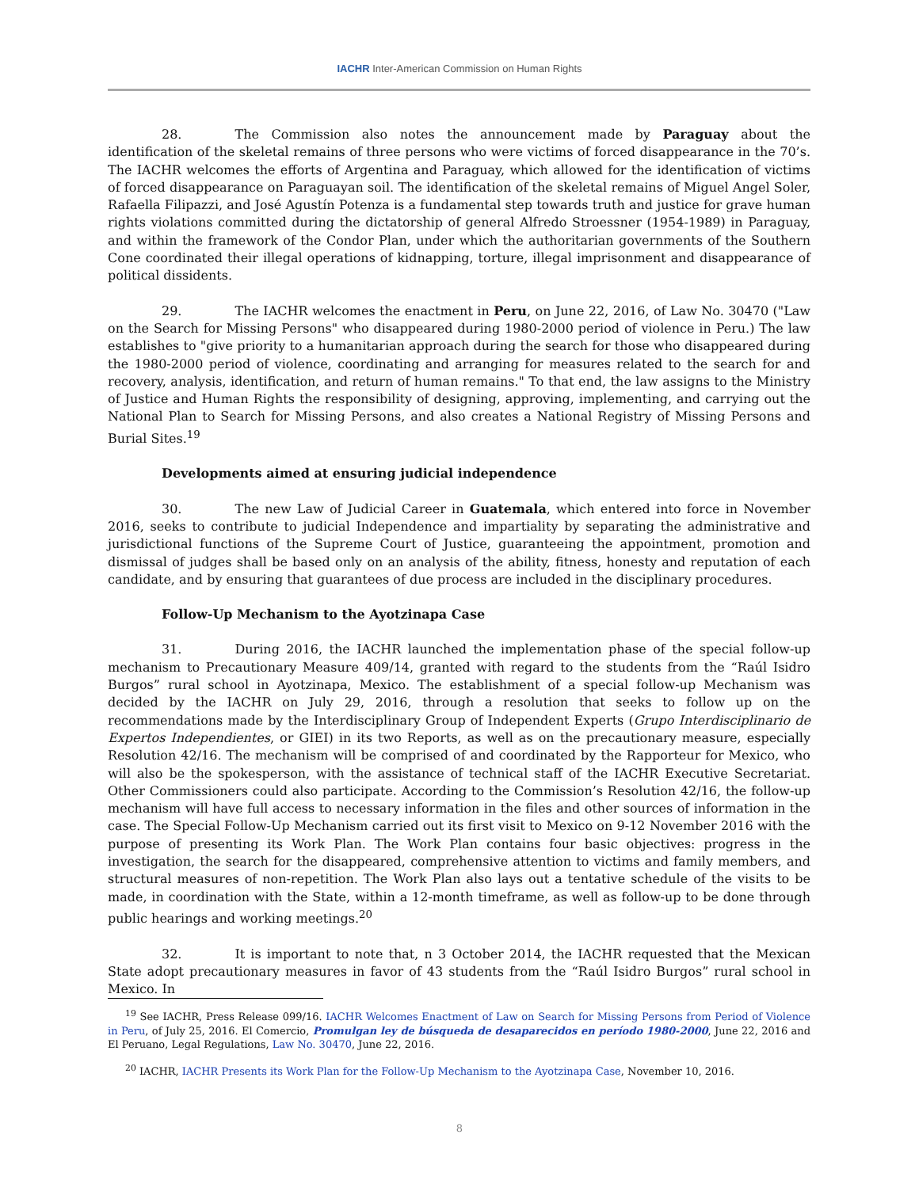IACHR Inter-American Commission on Human Rights
28. The Commission also notes the announcement made by Paraguay about the identification of the skeletal remains of three persons who were victims of forced disappearance in the 70’s. The IACHR welcomes the efforts of Argentina and Paraguay, which allowed for the identification of victims of forced disappearance on Paraguayan soil. The identification of the skeletal remains of Miguel Angel Soler, Rafaella Filipazzi, and José Agustín Potenza is a fundamental step towards truth and justice for grave human rights violations committed during the dictatorship of general Alfredo Stroessner (1954-1989) in Paraguay, and within the framework of the Condor Plan, under which the authoritarian governments of the Southern Cone coordinated their illegal operations of kidnapping, torture, illegal imprisonment and disappearance of political dissidents.
29. The IACHR welcomes the enactment in Peru, on June 22, 2016, of Law No. 30470 ("Law on the Search for Missing Persons" who disappeared during 1980-2000 period of violence in Peru.) The law establishes to "give priority to a humanitarian approach during the search for those who disappeared during the 1980-2000 period of violence, coordinating and arranging for measures related to the search for and recovery, analysis, identification, and return of human remains." To that end, the law assigns to the Ministry of Justice and Human Rights the responsibility of designing, approving, implementing, and carrying out the National Plan to Search for Missing Persons, and also creates a National Registry of Missing Persons and Burial Sites.<sup>19</sup>
Developments aimed at ensuring judicial independence
30. The new Law of Judicial Career in Guatemala, which entered into force in November 2016, seeks to contribute to judicial Independence and impartiality by separating the administrative and jurisdictional functions of the Supreme Court of Justice, guaranteeing the appointment, promotion and dismissal of judges shall be based only on an analysis of the ability, fitness, honesty and reputation of each candidate, and by ensuring that guarantees of due process are included in the disciplinary procedures.
Follow-Up Mechanism to the Ayotzinapa Case
31. During 2016, the IACHR launched the implementation phase of the special follow-up mechanism to Precautionary Measure 409/14, granted with regard to the students from the “Raúl Isidro Burgos” rural school in Ayotzinapa, Mexico. The establishment of a special follow-up Mechanism was decided by the IACHR on July 29, 2016, through a resolution that seeks to follow up on the recommendations made by the Interdisciplinary Group of Independent Experts (Grupo Interdisciplinario de Expertos Independientes, or GIEI) in its two Reports, as well as on the precautionary measure, especially Resolution 42/16. The mechanism will be comprised of and coordinated by the Rapporteur for Mexico, who will also be the spokesperson, with the assistance of technical staff of the IACHR Executive Secretariat. Other Commissioners could also participate. According to the Commission’s Resolution 42/16, the follow-up mechanism will have full access to necessary information in the files and other sources of information in the case. The Special Follow-Up Mechanism carried out its first visit to Mexico on 9-12 November 2016 with the purpose of presenting its Work Plan. The Work Plan contains four basic objectives: progress in the investigation, the search for the disappeared, comprehensive attention to victims and family members, and structural measures of non-repetition. The Work Plan also lays out a tentative schedule of the visits to be made, in coordination with the State, within a 12-month timeframe, as well as follow-up to be done through public hearings and working meetings.<sup>20</sup>
32. It is important to note that, n 3 October 2014, the IACHR requested that the Mexican State adopt precautionary measures in favor of 43 students from the “Raúl Isidro Burgos” rural school in Mexico. In
<sup>19</sup> See IACHR, Press Release 099/16. IACHR Welcomes Enactment of Law on Search for Missing Persons from Period of Violence in Peru, of July 25, 2016. El Comercio, Promulgan ley de búsqueda de desaparecidos en período 1980-2000, June 22, 2016 and El Peruano, Legal Regulations, Law No. 30470, June 22, 2016.
<sup>20</sup> IACHR, IACHR Presents its Work Plan for the Follow-Up Mechanism to the Ayotzinapa Case, November 10, 2016.
8